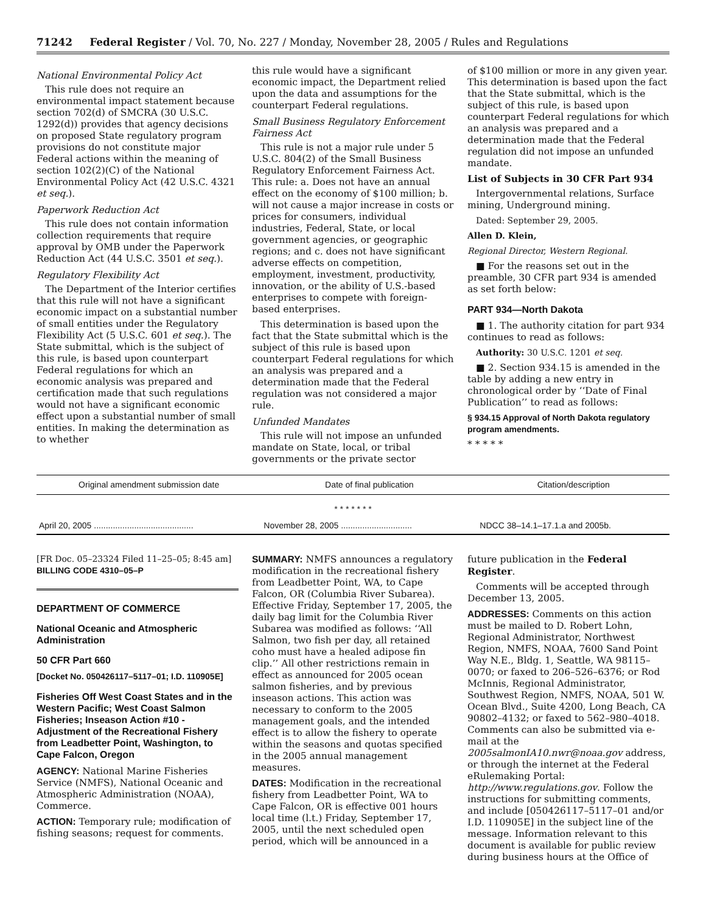71242 Federal Register / Vol. 70, No. 227 / Monday, November 28, 2005 / Rules and Regulations
National Environmental Policy Act
This rule does not require an environmental impact statement because section 702(d) of SMCRA (30 U.S.C. 1292(d)) provides that agency decisions on proposed State regulatory program provisions do not constitute major Federal actions within the meaning of section 102(2)(C) of the National Environmental Policy Act (42 U.S.C. 4321 et seq.).
Paperwork Reduction Act
This rule does not contain information collection requirements that require approval by OMB under the Paperwork Reduction Act (44 U.S.C. 3501 et seq.).
Regulatory Flexibility Act
The Department of the Interior certifies that this rule will not have a significant economic impact on a substantial number of small entities under the Regulatory Flexibility Act (5 U.S.C. 601 et seq.). The State submittal, which is the subject of this rule, is based upon counterpart Federal regulations for which an economic analysis was prepared and certification made that such regulations would not have a significant economic effect upon a substantial number of small entities. In making the determination as to whether
this rule would have a significant economic impact, the Department relied upon the data and assumptions for the counterpart Federal regulations.
Small Business Regulatory Enforcement Fairness Act
This rule is not a major rule under 5 U.S.C. 804(2) of the Small Business Regulatory Enforcement Fairness Act. This rule: a. Does not have an annual effect on the economy of $100 million; b. will not cause a major increase in costs or prices for consumers, individual industries, Federal, State, or local government agencies, or geographic regions; and c. does not have significant adverse effects on competition, employment, investment, productivity, innovation, or the ability of U.S.-based enterprises to compete with foreign-based enterprises.
This determination is based upon the fact that the State submittal which is the subject of this rule is based upon counterpart Federal regulations for which an analysis was prepared and a determination made that the Federal regulation was not considered a major rule.
Unfunded Mandates
This rule will not impose an unfunded mandate on State, local, or tribal governments or the private sector
of $100 million or more in any given year. This determination is based upon the fact that the State submittal, which is the subject of this rule, is based upon counterpart Federal regulations for which an analysis was prepared and a determination made that the Federal regulation did not impose an unfunded mandate.
List of Subjects in 30 CFR Part 934
Intergovernmental relations, Surface mining, Underground mining.
Dated: September 29, 2005.
Allen D. Klein,
Regional Director, Western Regional.
■ For the reasons set out in the preamble, 30 CFR part 934 is amended as set forth below:
PART 934—North Dakota
■ 1. The authority citation for part 934 continues to read as follows:
Authority: 30 U.S.C. 1201 et seq.
■ 2. Section 934.15 is amended in the table by adding a new entry in chronological order by ‘‘Date of Final Publication’’ to read as follows:
§ 934.15 Approval of North Dakota regulatory program amendments.
* * * * *
| Original amendment submission date | Date of final publication | Citation/description |
| --- | --- | --- |
| * * * * * * * | | |
| April 20, 2005 .......................................... | November 28, 2005 .............................. | NDCC 38–14.1–17.1.a and 2005b. |
[FR Doc. 05–23324 Filed 11–25–05; 8:45 am]
BILLING CODE 4310–05–P
DEPARTMENT OF COMMERCE
National Oceanic and Atmospheric Administration
50 CFR Part 660
[Docket No. 050426117–5117–01; I.D. 110905E]
Fisheries Off West Coast States and in the Western Pacific; West Coast Salmon Fisheries; Inseason Action #10 - Adjustment of the Recreational Fishery from Leadbetter Point, Washington, to Cape Falcon, Oregon
AGENCY: National Marine Fisheries Service (NMFS), National Oceanic and Atmospheric Administration (NOAA), Commerce.
ACTION: Temporary rule; modification of fishing seasons; request for comments.
SUMMARY: NMFS announces a regulatory modification in the recreational fishery from Leadbetter Point, WA, to Cape Falcon, OR (Columbia River Subarea). Effective Friday, September 17, 2005, the daily bag limit for the Columbia River Subarea was modified as follows: ‘‘All Salmon, two fish per day, all retained coho must have a healed adipose fin clip.’’ All other restrictions remain in effect as announced for 2005 ocean salmon fisheries, and by previous inseason actions. This action was necessary to conform to the 2005 management goals, and the intended effect is to allow the fishery to operate within the seasons and quotas specified in the 2005 annual management measures.
DATES: Modification in the recreational fishery from Leadbetter Point, WA to Cape Falcon, OR is effective 001 hours local time (l.t.) Friday, September 17, 2005, until the next scheduled open period, which will be announced in a
future publication in the Federal Register.
Comments will be accepted through December 13, 2005.
ADDRESSES: Comments on this action must be mailed to D. Robert Lohn, Regional Administrator, Northwest Region, NMFS, NOAA, 7600 Sand Point Way N.E., Bldg. 1, Seattle, WA 98115–0070; or faxed to 206–526–6376; or Rod McInnis, Regional Administrator, Southwest Region, NMFS, NOAA, 501 W. Ocean Blvd., Suite 4200, Long Beach, CA 90802–4132; or faxed to 562–980–4018. Comments can also be submitted via e-mail at the 2005salmonIA10.nwr@noaa.gov address, or through the internet at the Federal eRulemaking Portal: http://www.regulations.gov. Follow the instructions for submitting comments, and include [050426117–5117–01 and/or I.D. 110905E] in the subject line of the message. Information relevant to this document is available for public review during business hours at the Office of